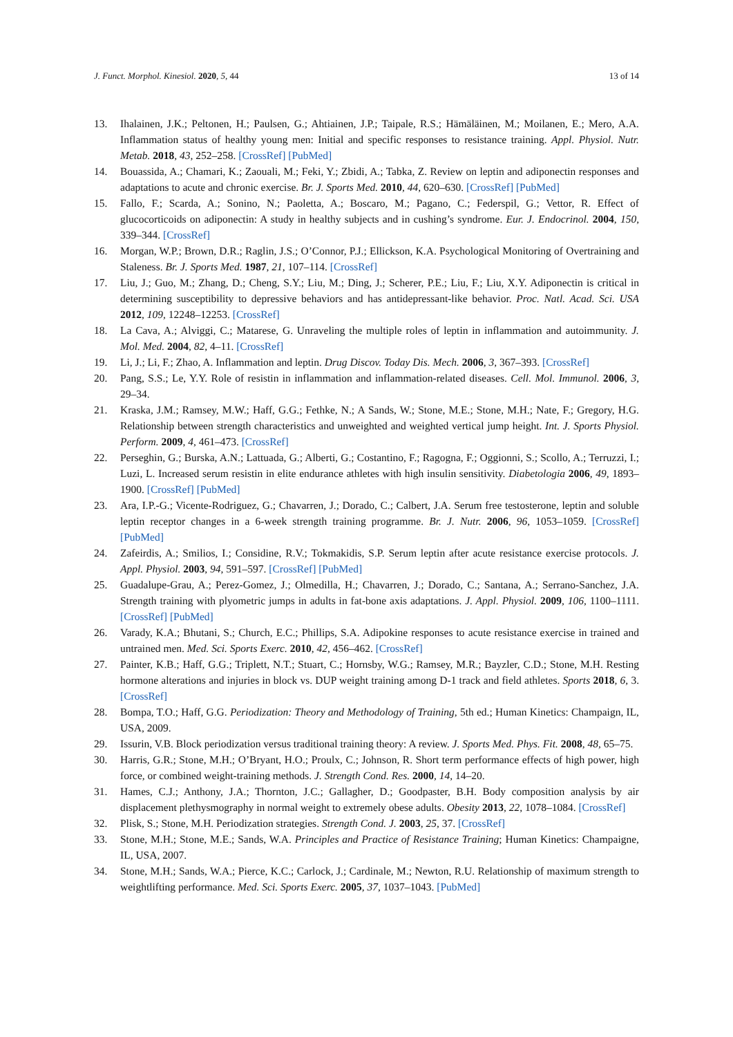J. Funct. Morphol. Kinesiol. 2020, 5, 44 13 of 14
13. Ihalainen, J.K.; Peltonen, H.; Paulsen, G.; Ahtiainen, J.P.; Taipale, R.S.; Hämäläinen, M.; Moilanen, E.; Mero, A.A. Inflammation status of healthy young men: Initial and specific responses to resistance training. Appl. Physiol. Nutr. Metab. 2018, 43, 252–258. [CrossRef] [PubMed]
14. Bouassida, A.; Chamari, K.; Zaouali, M.; Feki, Y.; Zbidi, A.; Tabka, Z. Review on leptin and adiponectin responses and adaptations to acute and chronic exercise. Br. J. Sports Med. 2010, 44, 620–630. [CrossRef] [PubMed]
15. Fallo, F.; Scarda, A.; Sonino, N.; Paoletta, A.; Boscaro, M.; Pagano, C.; Federspil, G.; Vettor, R. Effect of glucocorticoids on adiponectin: A study in healthy subjects and in cushing’s syndrome. Eur. J. Endocrinol. 2004, 150, 339–344. [CrossRef]
16. Morgan, W.P.; Brown, D.R.; Raglin, J.S.; O’Connor, P.J.; Ellickson, K.A. Psychological Monitoring of Overtraining and Staleness. Br. J. Sports Med. 1987, 21, 107–114. [CrossRef]
17. Liu, J.; Guo, M.; Zhang, D.; Cheng, S.Y.; Liu, M.; Ding, J.; Scherer, P.E.; Liu, F.; Liu, X.Y. Adiponectin is critical in determining susceptibility to depressive behaviors and has antidepressant-like behavior. Proc. Natl. Acad. Sci. USA 2012, 109, 12248–12253. [CrossRef]
18. La Cava, A.; Alviggi, C.; Matarese, G. Unraveling the multiple roles of leptin in inflammation and autoimmunity. J. Mol. Med. 2004, 82, 4–11. [CrossRef]
19. Li, J.; Li, F.; Zhao, A. Inflammation and leptin. Drug Discov. Today Dis. Mech. 2006, 3, 367–393. [CrossRef]
20. Pang, S.S.; Le, Y.Y. Role of resistin in inflammation and inflammation-related diseases. Cell. Mol. Immunol. 2006, 3, 29–34.
21. Kraska, J.M.; Ramsey, M.W.; Haff, G.G.; Fethke, N.; A Sands, W.; Stone, M.E.; Stone, M.H.; Nate, F.; Gregory, H.G. Relationship between strength characteristics and unweighted and weighted vertical jump height. Int. J. Sports Physiol. Perform. 2009, 4, 461–473. [CrossRef]
22. Perseghin, G.; Burska, A.N.; Lattuada, G.; Alberti, G.; Costantino, F.; Ragogna, F.; Oggionni, S.; Scollo, A.; Terruzzi, I.; Luzi, L. Increased serum resistin in elite endurance athletes with high insulin sensitivity. Diabetologia 2006, 49, 1893–1900. [CrossRef] [PubMed]
23. Ara, I.P.-G.; Vicente-Rodriguez, G.; Chavarren, J.; Dorado, C.; Calbert, J.A. Serum free testosterone, leptin and soluble leptin receptor changes in a 6-week strength training programme. Br. J. Nutr. 2006, 96, 1053–1059. [CrossRef] [PubMed]
24. Zafeirdis, A.; Smilios, I.; Considine, R.V.; Tokmakidis, S.P. Serum leptin after acute resistance exercise protocols. J. Appl. Physiol. 2003, 94, 591–597. [CrossRef] [PubMed]
25. Guadalupe-Grau, A.; Perez-Gomez, J.; Olmedilla, H.; Chavarren, J.; Dorado, C.; Santana, A.; Serrano-Sanchez, J.A. Strength training with plyometric jumps in adults in fat-bone axis adaptations. J. Appl. Physiol. 2009, 106, 1100–1111. [CrossRef] [PubMed]
26. Varady, K.A.; Bhutani, S.; Church, E.C.; Phillips, S.A. Adipokine responses to acute resistance exercise in trained and untrained men. Med. Sci. Sports Exerc. 2010, 42, 456–462. [CrossRef]
27. Painter, K.B.; Haff, G.G.; Triplett, N.T.; Stuart, C.; Hornsby, W.G.; Ramsey, M.R.; Bayzler, C.D.; Stone, M.H. Resting hormone alterations and injuries in block vs. DUP weight training among D-1 track and field athletes. Sports 2018, 6, 3. [CrossRef]
28. Bompa, T.O.; Haff, G.G. Periodization: Theory and Methodology of Training, 5th ed.; Human Kinetics: Champaign, IL, USA, 2009.
29. Issurin, V.B. Block periodization versus traditional training theory: A review. J. Sports Med. Phys. Fit. 2008, 48, 65–75.
30. Harris, G.R.; Stone, M.H.; O’Bryant, H.O.; Proulx, C.; Johnson, R. Short term performance effects of high power, high force, or combined weight-training methods. J. Strength Cond. Res. 2000, 14, 14–20.
31. Hames, C.J.; Anthony, J.A.; Thornton, J.C.; Gallagher, D.; Goodpaster, B.H. Body composition analysis by air displacement plethysmography in normal weight to extremely obese adults. Obesity 2013, 22, 1078–1084. [CrossRef]
32. Plisk, S.; Stone, M.H. Periodization strategies. Strength Cond. J. 2003, 25, 37. [CrossRef]
33. Stone, M.H.; Stone, M.E.; Sands, W.A. Principles and Practice of Resistance Training; Human Kinetics: Champaigne, IL, USA, 2007.
34. Stone, M.H.; Sands, W.A.; Pierce, K.C.; Carlock, J.; Cardinale, M.; Newton, R.U. Relationship of maximum strength to weightlifting performance. Med. Sci. Sports Exerc. 2005, 37, 1037–1043. [PubMed]